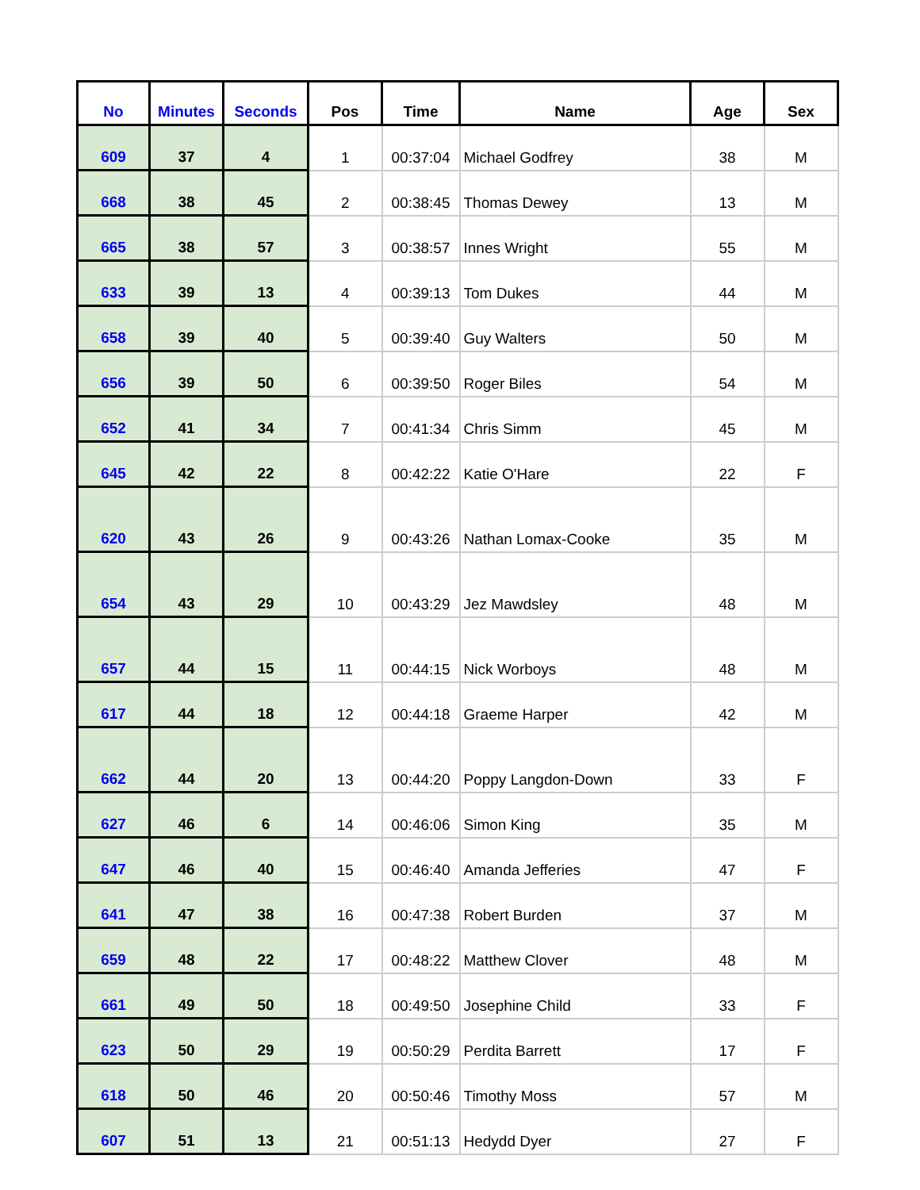| No | Minutes | Seconds | Pos | Time | Name | Age | Sex |
| --- | --- | --- | --- | --- | --- | --- | --- |
| 609 | 37 | 4 | 1 | 00:37:04 | Michael Godfrey | 38 | M |
| 668 | 38 | 45 | 2 | 00:38:45 | Thomas Dewey | 13 | M |
| 665 | 38 | 57 | 3 | 00:38:57 | Innes Wright | 55 | M |
| 633 | 39 | 13 | 4 | 00:39:13 | Tom Dukes | 44 | M |
| 658 | 39 | 40 | 5 | 00:39:40 | Guy Walters | 50 | M |
| 656 | 39 | 50 | 6 | 00:39:50 | Roger Biles | 54 | M |
| 652 | 41 | 34 | 7 | 00:41:34 | Chris Simm | 45 | M |
| 645 | 42 | 22 | 8 | 00:42:22 | Katie O'Hare | 22 | F |
| 620 | 43 | 26 | 9 | 00:43:26 | Nathan Lomax-Cooke | 35 | M |
| 654 | 43 | 29 | 10 | 00:43:29 | Jez Mawdsley | 48 | M |
| 657 | 44 | 15 | 11 | 00:44:15 | Nick Worboys | 48 | M |
| 617 | 44 | 18 | 12 | 00:44:18 | Graeme Harper | 42 | M |
| 662 | 44 | 20 | 13 | 00:44:20 | Poppy Langdon-Down | 33 | F |
| 627 | 46 | 6 | 14 | 00:46:06 | Simon King | 35 | M |
| 647 | 46 | 40 | 15 | 00:46:40 | Amanda Jefferies | 47 | F |
| 641 | 47 | 38 | 16 | 00:47:38 | Robert Burden | 37 | M |
| 659 | 48 | 22 | 17 | 00:48:22 | Matthew Clover | 48 | M |
| 661 | 49 | 50 | 18 | 00:49:50 | Josephine Child | 33 | F |
| 623 | 50 | 29 | 19 | 00:50:29 | Perdita Barrett | 17 | F |
| 618 | 50 | 46 | 20 | 00:50:46 | Timothy Moss | 57 | M |
| 607 | 51 | 13 | 21 | 00:51:13 | Hedydd Dyer | 27 | F |